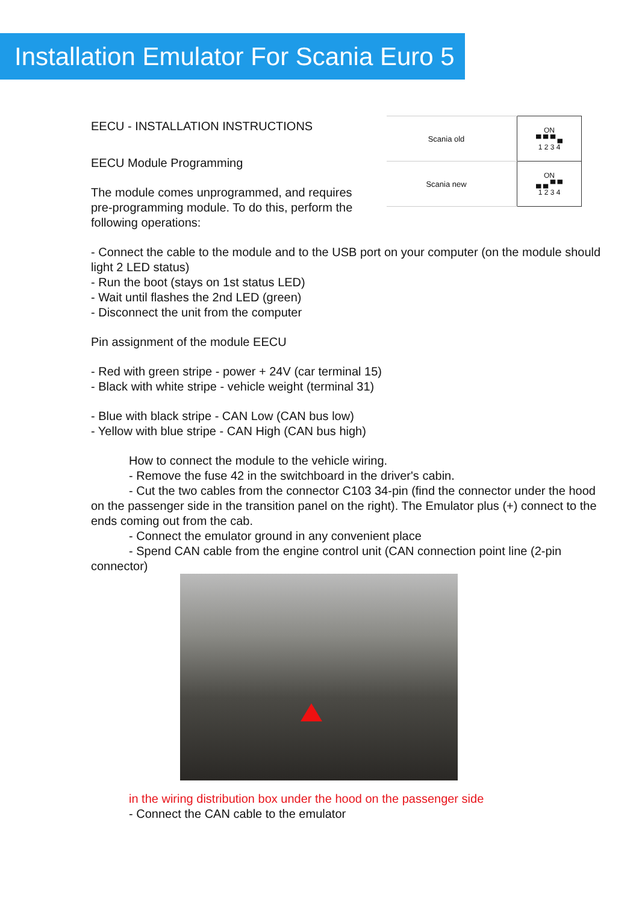Installation Emulator For Scania Euro 5
| Scania old | | ON ▀ ▀ ▀ ▄ 1 2 3 4 |
| Scania new | | ON ▄ ▄ ▀ ▀ 1 2 3 4 |
EECU - INSTALLATION INSTRUCTIONS
EECU Module Programming
The module comes unprogrammed, and requires pre-programming module. To do this, perform the following operations:
- Connect the cable to the module and to the USB port on your computer (on the module should light 2 LED status)
- Run the boot (stays on 1st status LED)
- Wait until flashes the 2nd LED (green)
- Disconnect the unit from the computer
Pin assignment of the module EECU
- Red with green stripe - power + 24V (car terminal 15)
- Black with white stripe - vehicle weight (terminal 31)
- Blue with black stripe - CAN Low (CAN bus low)
- Yellow with blue stripe - CAN High (CAN bus high)
How to connect the module to the vehicle wiring.
- Remove the fuse 42 in the switchboard in the driver's cabin.
- Cut the two cables from the connector C103 34-pin (find the connector under the hood on the passenger side in the transition panel on the right). The Emulator plus (+) connect to the ends coming out from the cab.
- Connect the emulator ground in any convenient place
- Spend CAN cable from the engine control unit (CAN connection point line (2-pin connector)
in the wiring distribution box under the hood on the passenger side
- Connect the CAN cable to the emulator